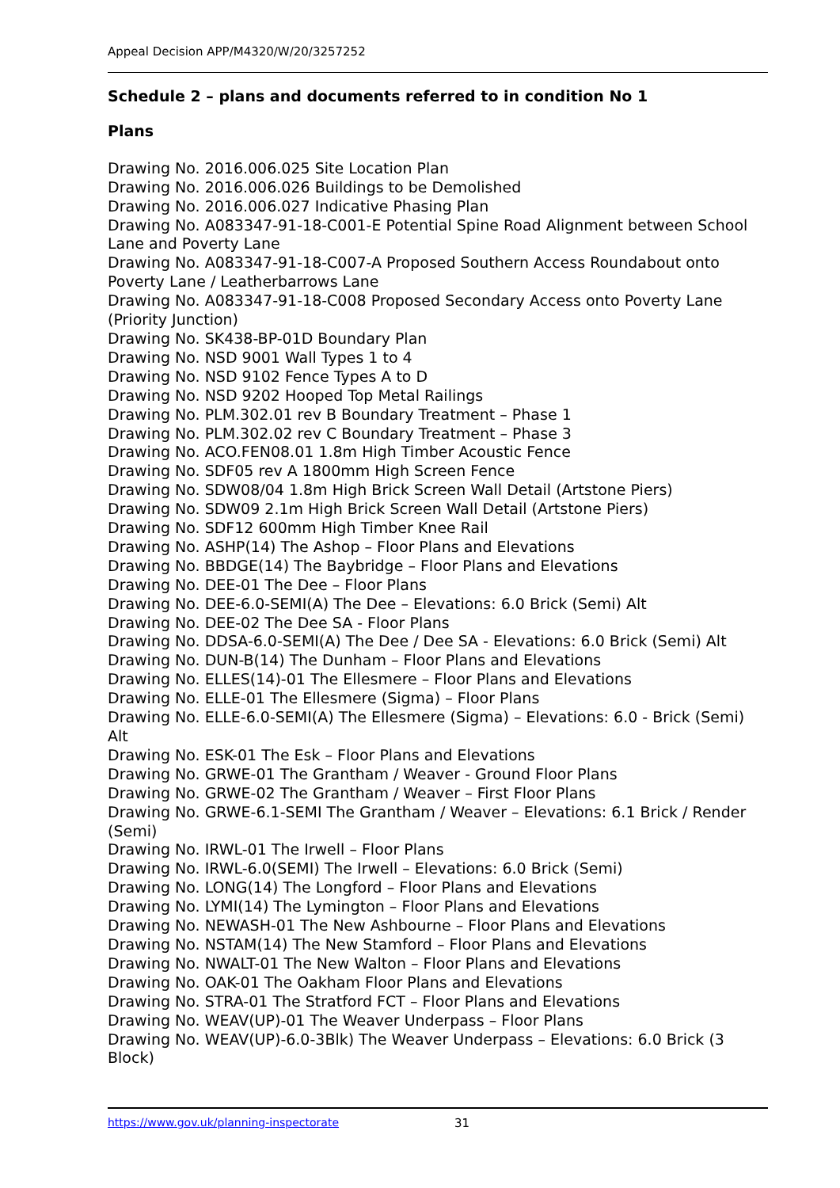Appeal Decision APP/M4320/W/20/3257252
Schedule 2 – plans and documents referred to in condition No 1
Plans
Drawing No. 2016.006.025 Site Location Plan
Drawing No. 2016.006.026 Buildings to be Demolished
Drawing No. 2016.006.027 Indicative Phasing Plan
Drawing No. A083347-91-18-C001-E Potential Spine Road Alignment between School Lane and Poverty Lane
Drawing No. A083347-91-18-C007-A Proposed Southern Access Roundabout onto Poverty Lane / Leatherbarrows Lane
Drawing No. A083347-91-18-C008 Proposed Secondary Access onto Poverty Lane (Priority Junction)
Drawing No. SK438-BP-01D Boundary Plan
Drawing No. NSD 9001 Wall Types 1 to 4
Drawing No. NSD 9102 Fence Types A to D
Drawing No. NSD 9202 Hooped Top Metal Railings
Drawing No. PLM.302.01 rev B Boundary Treatment – Phase 1
Drawing No. PLM.302.02 rev C Boundary Treatment – Phase 3
Drawing No. ACO.FEN08.01 1.8m High Timber Acoustic Fence
Drawing No. SDF05 rev A 1800mm High Screen Fence
Drawing No. SDW08/04 1.8m High Brick Screen Wall Detail (Artstone Piers)
Drawing No. SDW09 2.1m High Brick Screen Wall Detail (Artstone Piers)
Drawing No. SDF12 600mm High Timber Knee Rail
Drawing No. ASHP(14) The Ashop – Floor Plans and Elevations
Drawing No. BBDGE(14) The Baybridge – Floor Plans and Elevations
Drawing No. DEE-01 The Dee – Floor Plans
Drawing No. DEE-6.0-SEMI(A) The Dee – Elevations: 6.0 Brick (Semi) Alt
Drawing No. DEE-02 The Dee SA - Floor Plans
Drawing No. DDSA-6.0-SEMI(A) The Dee / Dee SA - Elevations: 6.0 Brick (Semi) Alt
Drawing No. DUN-B(14) The Dunham – Floor Plans and Elevations
Drawing No. ELLES(14)-01 The Ellesmere – Floor Plans and Elevations
Drawing No. ELLE-01 The Ellesmere (Sigma) – Floor Plans
Drawing No. ELLE-6.0-SEMI(A) The Ellesmere (Sigma) – Elevations: 6.0 - Brick (Semi) Alt
Drawing No. ESK-01 The Esk – Floor Plans and Elevations
Drawing No. GRWE-01 The Grantham / Weaver - Ground Floor Plans
Drawing No. GRWE-02 The Grantham / Weaver – First Floor Plans
Drawing No. GRWE-6.1-SEMI The Grantham / Weaver – Elevations: 6.1 Brick / Render (Semi)
Drawing No. IRWL-01 The Irwell – Floor Plans
Drawing No. IRWL-6.0(SEMI) The Irwell – Elevations: 6.0 Brick (Semi)
Drawing No. LONG(14) The Longford – Floor Plans and Elevations
Drawing No. LYMI(14) The Lymington – Floor Plans and Elevations
Drawing No. NEWASH-01 The New Ashbourne – Floor Plans and Elevations
Drawing No. NSTAM(14) The New Stamford – Floor Plans and Elevations
Drawing No. NWALT-01 The New Walton – Floor Plans and Elevations
Drawing No. OAK-01 The Oakham Floor Plans and Elevations
Drawing No. STRA-01 The Stratford FCT – Floor Plans and Elevations
Drawing No. WEAV(UP)-01 The Weaver Underpass – Floor Plans
Drawing No. WEAV(UP)-6.0-3Blk) The Weaver Underpass – Elevations: 6.0 Brick (3 Block)
https://www.gov.uk/planning-inspectorate 31